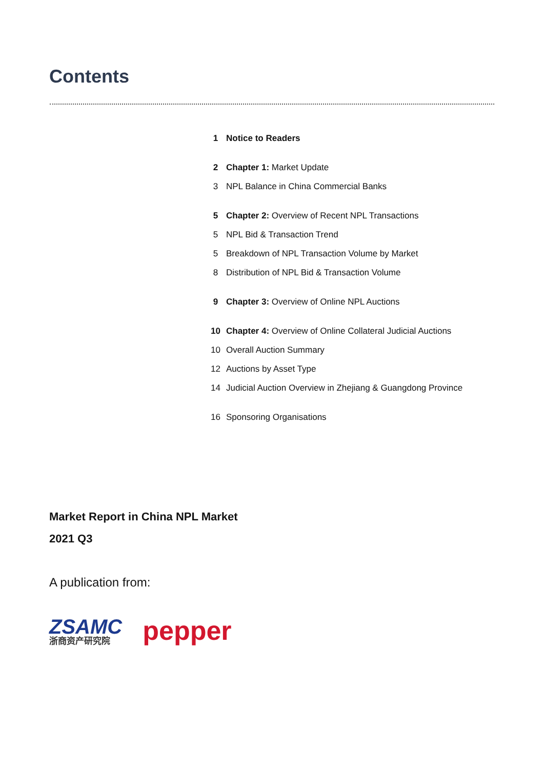Contents
1 Notice to Readers
2 Chapter 1: Market Update
3 NPL Balance in China Commercial Banks
5 Chapter 2: Overview of Recent NPL Transactions
5 NPL Bid & Transaction Trend
5 Breakdown of NPL Transaction Volume by Market
8 Distribution of NPL Bid & Transaction Volume
9 Chapter 3: Overview of Online NPL Auctions
10 Chapter 4: Overview of Online Collateral Judicial Auctions
10 Overall Auction Summary
12 Auctions by Asset Type
14 Judicial Auction Overview in Zhejiang & Guangdong Province
16 Sponsoring Organisations
Market Report in China NPL Market
2021 Q3
A publication from:
ZSAMC
浙商资产研究院
pepper